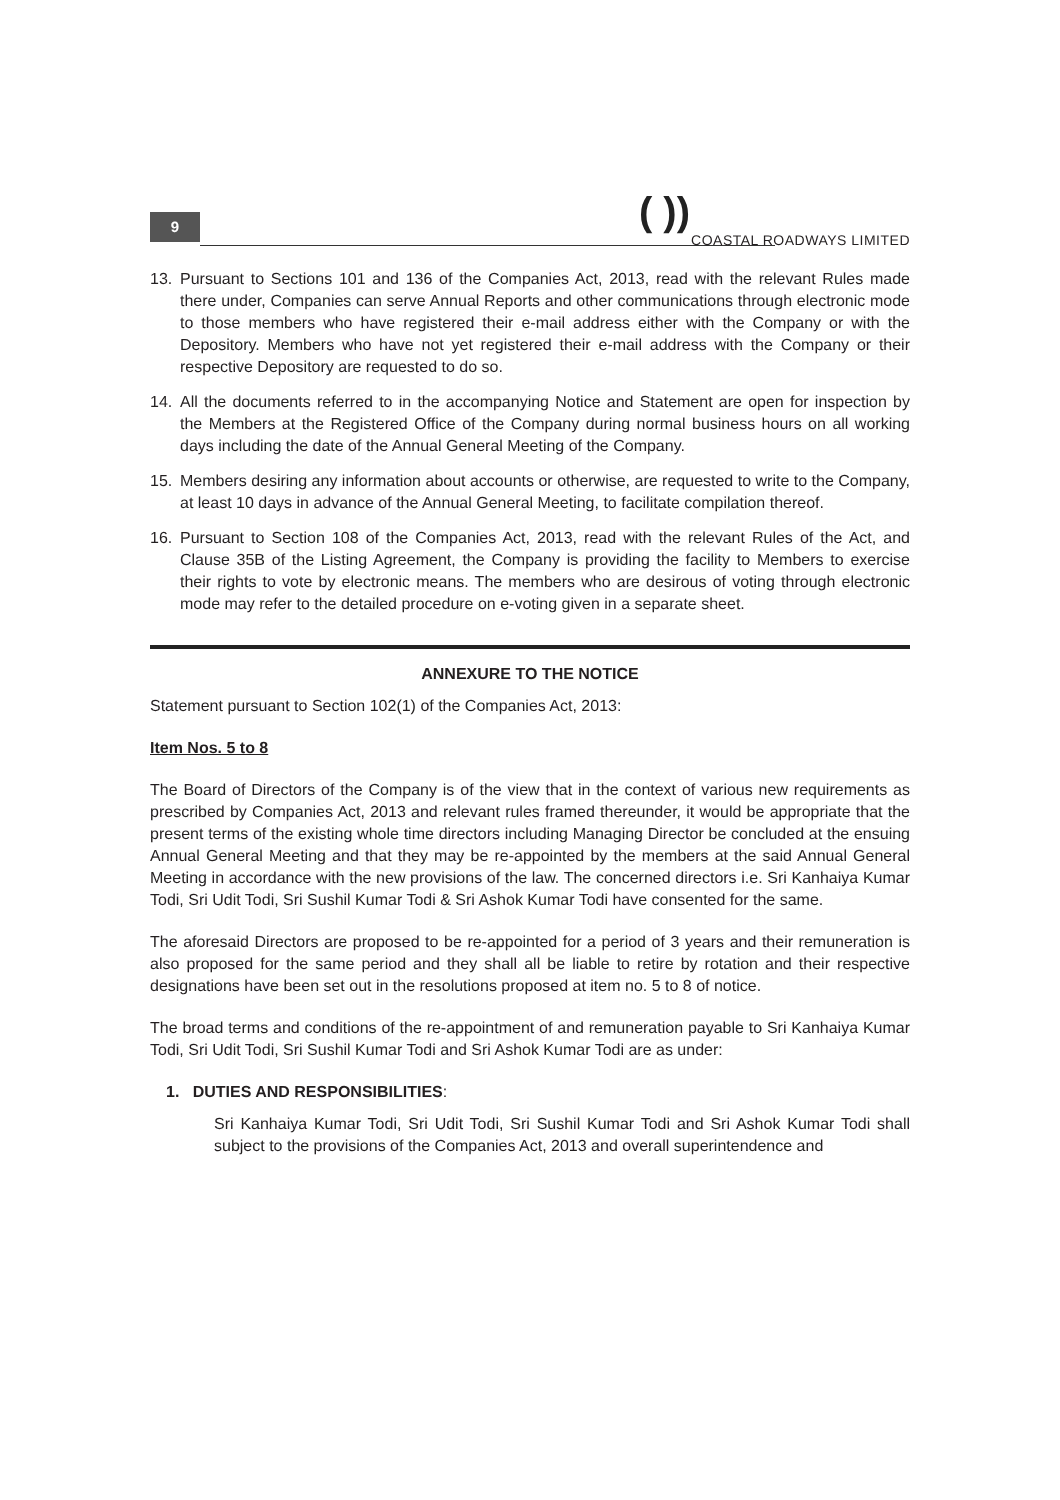9
( ))
COASTAL ROADWAYS LIMITED
13. Pursuant to Sections 101 and 136 of the Companies Act, 2013, read with the relevant Rules made there under, Companies can serve Annual Reports and other communications through electronic mode to those members who have registered their e-mail address either with the Company or with the Depository. Members who have not yet registered their e-mail address with the Company or their respective Depository are requested to do so.
14. All the documents referred to in the accompanying Notice and Statement are open for inspection by the Members at the Registered Office of the Company during normal business hours on all working days including the date of the Annual General Meeting of the Company.
15. Members desiring any information about accounts or otherwise, are requested to write to the Company, at least 10 days in advance of the Annual General Meeting, to facilitate compilation thereof.
16. Pursuant to Section 108 of the Companies Act, 2013, read with the relevant Rules of the Act, and Clause 35B of the Listing Agreement, the Company is providing the facility to Members to exercise their rights to vote by electronic means. The members who are desirous of voting through electronic mode may refer to the detailed procedure on e-voting given in a separate sheet.
ANNEXURE TO THE NOTICE
Statement pursuant to Section 102(1) of the Companies Act, 2013:
Item Nos. 5 to 8
The Board of Directors of the Company is of the view that in the context of various new requirements as prescribed by Companies Act, 2013 and relevant rules framed thereunder, it would be appropriate that the present terms of the existing whole time directors including Managing Director be concluded at the ensuing Annual General Meeting and that they may be re-appointed by the members at the said Annual General Meeting in accordance with the new provisions of the law. The concerned directors i.e. Sri Kanhaiya Kumar Todi, Sri Udit Todi, Sri Sushil Kumar Todi & Sri Ashok Kumar Todi have consented for the same.
The aforesaid Directors are proposed to be re-appointed for a period of 3 years and their remuneration is also proposed for the same period and they shall all be liable to retire by rotation and their respective designations have been set out in the resolutions proposed at item no. 5 to 8 of notice.
The broad terms and conditions of the re-appointment of and remuneration payable to Sri Kanhaiya Kumar Todi, Sri Udit Todi, Sri Sushil Kumar Todi and Sri Ashok Kumar Todi are as under:
1. DUTIES AND RESPONSIBILITIES:
Sri Kanhaiya Kumar Todi, Sri Udit Todi, Sri Sushil Kumar Todi and Sri Ashok Kumar Todi shall subject to the provisions of the Companies Act, 2013 and overall superintendence and